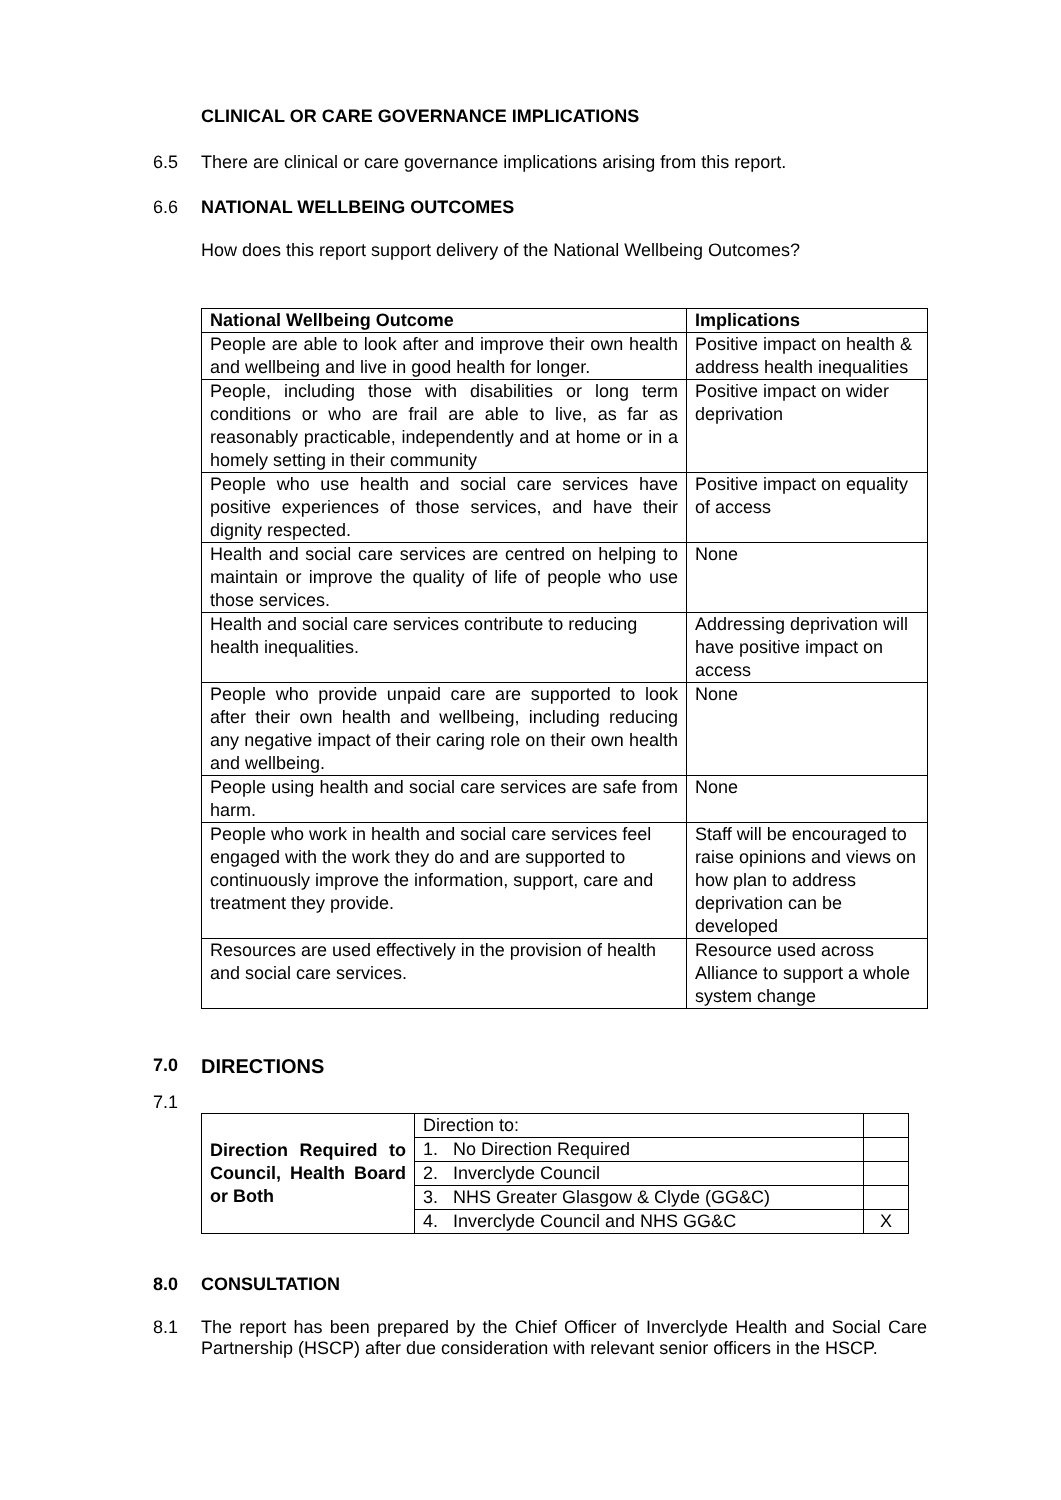CLINICAL OR CARE GOVERNANCE IMPLICATIONS
6.5 There are clinical or care governance implications arising from this report.
6.6 NATIONAL WELLBEING OUTCOMES
How does this report support delivery of the National Wellbeing Outcomes?
| National Wellbeing Outcome | Implications |
| --- | --- |
| People are able to look after and improve their own health and wellbeing and live in good health for longer. | Positive impact on health & address health inequalities |
| People, including those with disabilities or long term conditions or who are frail are able to live, as far as reasonably practicable, independently and at home or in a homely setting in their community | Positive impact on wider deprivation |
| People who use health and social care services have positive experiences of those services, and have their dignity respected. | Positive impact on equality of access |
| Health and social care services are centred on helping to maintain or improve the quality of life of people who use those services. | None |
| Health and social care services contribute to reducing health inequalities. | Addressing deprivation will have positive impact on access |
| People who provide unpaid care are supported to look after their own health and wellbeing, including reducing any negative impact of their caring role on their own health and wellbeing. | None |
| People using health and social care services are safe from harm. | None |
| People who work in health and social care services feel engaged with the work they do and are supported to continuously improve the information, support, care and treatment they provide. | Staff will be encouraged to raise opinions and views on how plan to address deprivation can be developed |
| Resources are used effectively in the provision of health and social care services. | Resource used across Alliance to support a whole system change |
7.0 DIRECTIONS
7.1
| Direction Required to Council, Health Board or Both | Direction to: | |
| | 1. No Direction Required | |
| | 2. Inverclyde Council | |
| | 3. NHS Greater Glasgow & Clyde (GG&C) | |
| | 4. Inverclyde Council and NHS GG&C | X |
8.0 CONSULTATION
8.1 The report has been prepared by the Chief Officer of Inverclyde Health and Social Care Partnership (HSCP) after due consideration with relevant senior officers in the HSCP.